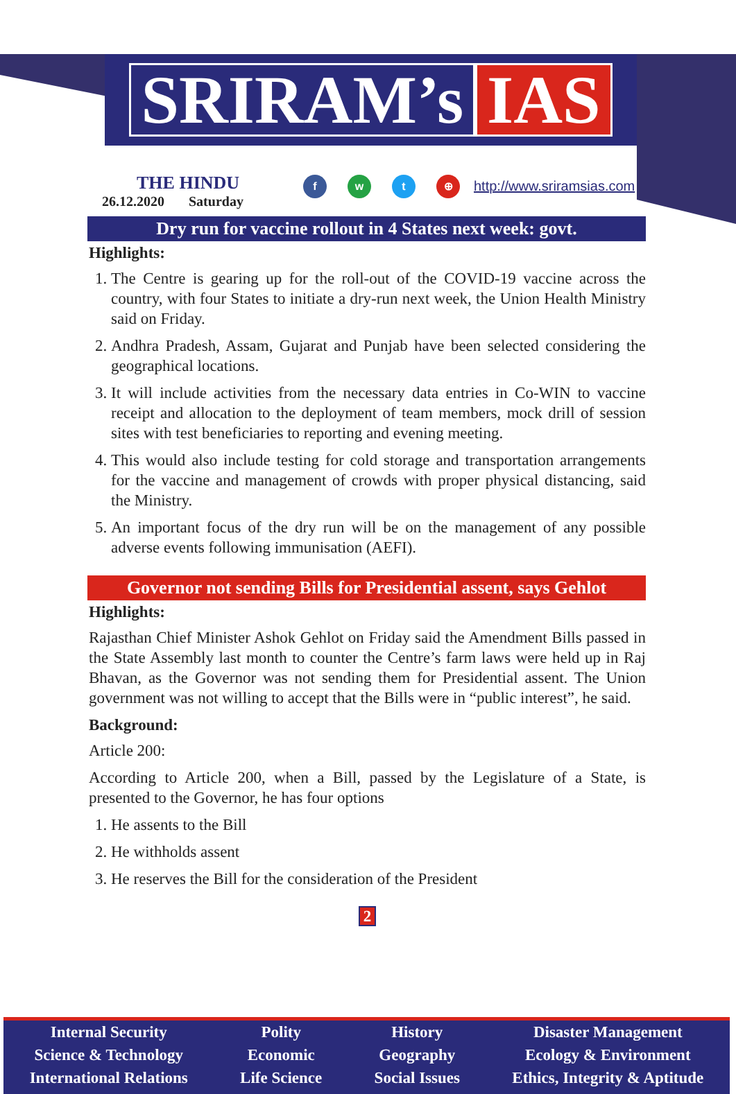SRIRAM’s IAS
THE HINDU
26.12.2020 Saturday
f w t ⊕
http://www.sriramsias.com
Dry run for vaccine rollout in 4 States next week: govt.
Highlights:
1. The Centre is gearing up for the roll-out of the COVID-19 vaccine across the country, with four States to initiate a dry-run next week, the Union Health Ministry said on Friday.
2. Andhra Pradesh, Assam, Gujarat and Punjab have been selected considering the geographical locations.
3. It will include activities from the necessary data entries in Co-WIN to vaccine receipt and allocation to the deployment of team members, mock drill of session sites with test beneficiaries to reporting and evening meeting.
4. This would also include testing for cold storage and transportation arrangements for the vaccine and management of crowds with proper physical distancing, said the Ministry.
5. An important focus of the dry run will be on the management of any possible adverse events following immunisation (AEFI).
Governor not sending Bills for Presidential assent, says Gehlot
Highlights:
Rajasthan Chief Minister Ashok Gehlot on Friday said the Amendment Bills passed in the State Assembly last month to counter the Centre’s farm laws were held up in Raj Bhavan, as the Governor was not sending them for Presidential assent. The Union government was not willing to accept that the Bills were in “public interest”, he said.
Background:
Article 200:
According to Article 200, when a Bill, passed by the Legislature of a State, is presented to the Governor, he has four options
1. He assents to the Bill
2. He withholds assent
3. He reserves the Bill for the consideration of the President
2
Internal Security
Science & Technology
International Relations
Polity
Economic
Life Science
History
Geography
Social Issues
Disaster Management
Ecology & Environment
Ethics, Integrity & Aptitude